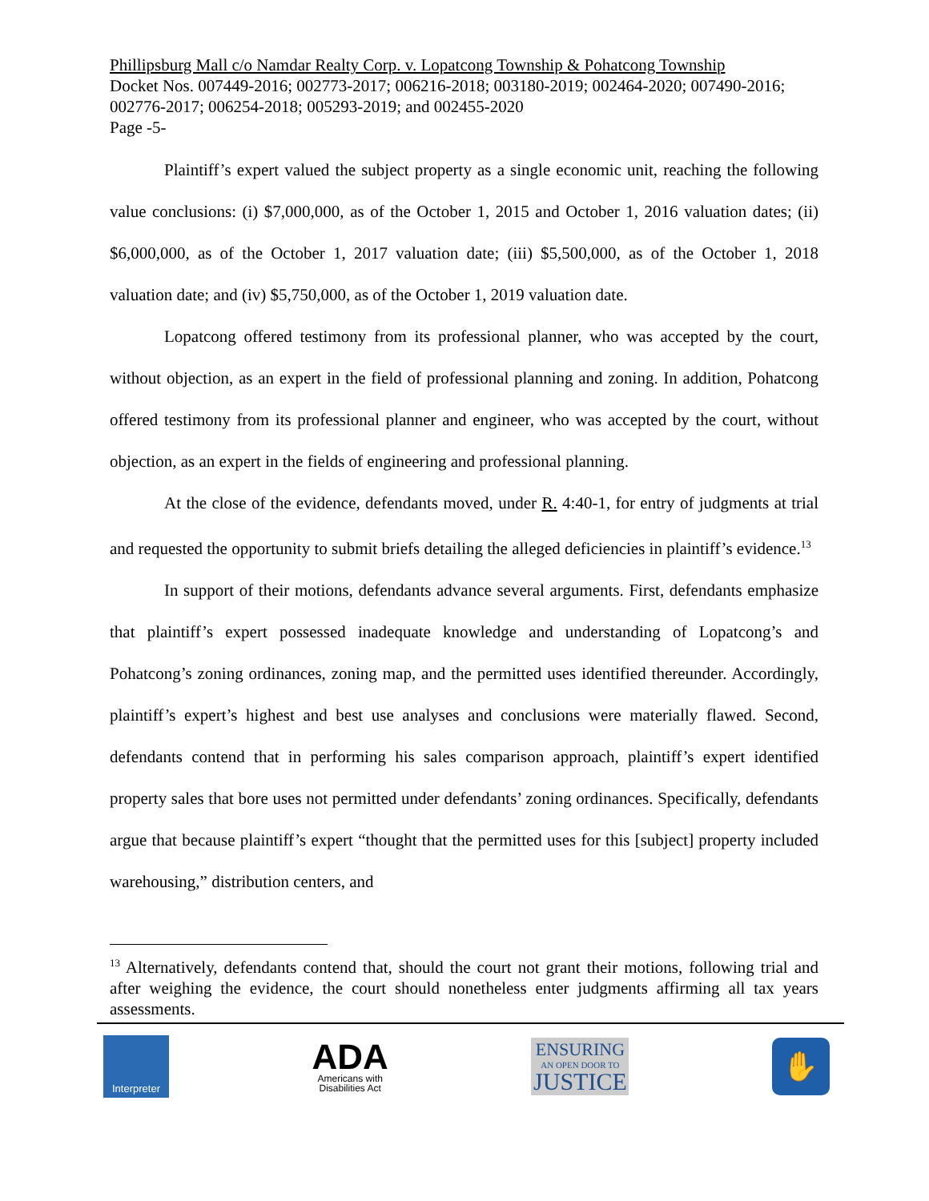Phillipsburg Mall c/o Namdar Realty Corp. v. Lopatcong Township & Pohatcong Township
Docket Nos. 007449-2016; 002773-2017; 006216-2018; 003180-2019; 002464-2020; 007490-2016; 002776-2017; 006254-2018; 005293-2019; and 002455-2020
Page -5-
Plaintiff’s expert valued the subject property as a single economic unit, reaching the following value conclusions: (i) $7,000,000, as of the October 1, 2015 and October 1, 2016 valuation dates; (ii) $6,000,000, as of the October 1, 2017 valuation date; (iii) $5,500,000, as of the October 1, 2018 valuation date; and (iv) $5,750,000, as of the October 1, 2019 valuation date.
Lopatcong offered testimony from its professional planner, who was accepted by the court, without objection, as an expert in the field of professional planning and zoning. In addition, Pohatcong offered testimony from its professional planner and engineer, who was accepted by the court, without objection, as an expert in the fields of engineering and professional planning.
At the close of the evidence, defendants moved, under R. 4:40-1, for entry of judgments at trial and requested the opportunity to submit briefs detailing the alleged deficiencies in plaintiff’s evidence.<sup>13</sup>
In support of their motions, defendants advance several arguments. First, defendants emphasize that plaintiff’s expert possessed inadequate knowledge and understanding of Lopatcong’s and Pohatcong’s zoning ordinances, zoning map, and the permitted uses identified thereunder. Accordingly, plaintiff’s expert’s highest and best use analyses and conclusions were materially flawed. Second, defendants contend that in performing his sales comparison approach, plaintiff’s expert identified property sales that bore uses not permitted under defendants’ zoning ordinances. Specifically, defendants argue that because plaintiff’s expert “thought that the permitted uses for this [subject] property included warehousing,” distribution centers, and
<sup>13</sup> Alternatively, defendants contend that, should the court not grant their motions, following trial and after weighing the evidence, the court should nonetheless enter judgments affirming all tax years assessments.
Interpreter
ADA
Americans with
Disabilities Act
ENSURING
AN OPEN DOOR TO
JUSTICE
✋